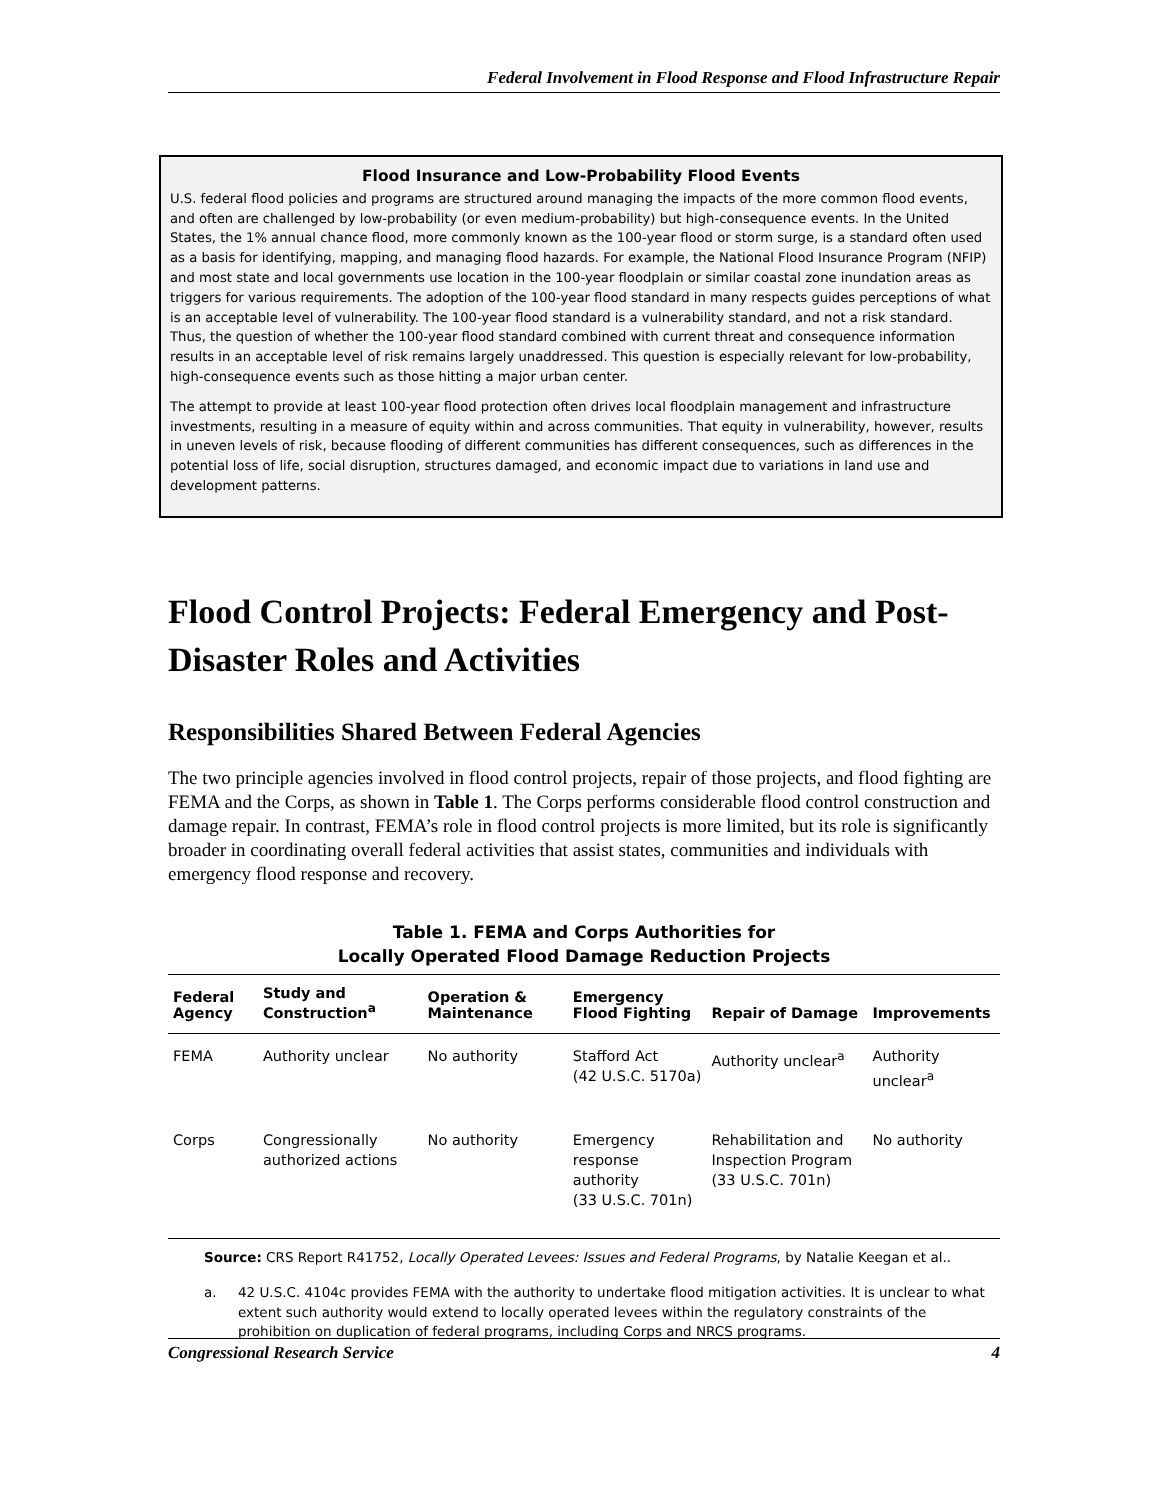Federal Involvement in Flood Response and Flood Infrastructure Repair
Flood Insurance and Low-Probability Flood Events
U.S. federal flood policies and programs are structured around managing the impacts of the more common flood events, and often are challenged by low-probability (or even medium-probability) but high-consequence events. In the United States, the 1% annual chance flood, more commonly known as the 100-year flood or storm surge, is a standard often used as a basis for identifying, mapping, and managing flood hazards. For example, the National Flood Insurance Program (NFIP) and most state and local governments use location in the 100-year floodplain or similar coastal zone inundation areas as triggers for various requirements. The adoption of the 100-year flood standard in many respects guides perceptions of what is an acceptable level of vulnerability. The 100-year flood standard is a vulnerability standard, and not a risk standard. Thus, the question of whether the 100-year flood standard combined with current threat and consequence information results in an acceptable level of risk remains largely unaddressed. This question is especially relevant for low-probability, high-consequence events such as those hitting a major urban center.
The attempt to provide at least 100-year flood protection often drives local floodplain management and infrastructure investments, resulting in a measure of equity within and across communities. That equity in vulnerability, however, results in uneven levels of risk, because flooding of different communities has different consequences, such as differences in the potential loss of life, social disruption, structures damaged, and economic impact due to variations in land use and development patterns.
Flood Control Projects: Federal Emergency and Post-Disaster Roles and Activities
Responsibilities Shared Between Federal Agencies
The two principle agencies involved in flood control projects, repair of those projects, and flood fighting are FEMA and the Corps, as shown in Table 1. The Corps performs considerable flood control construction and damage repair. In contrast, FEMA’s role in flood control projects is more limited, but its role is significantly broader in coordinating overall federal activities that assist states, communities and individuals with emergency flood response and recovery.
Table 1. FEMA and Corps Authorities for
Locally Operated Flood Damage Reduction Projects
| Federal Agency | Study and Construction<sup>a</sup> | Operation & Maintenance | Emergency Flood Fighting | Repair of Damage | Improvements |
| --- | --- | --- | --- | --- | --- |
| FEMA | Authority unclear | No authority | Stafford Act (42 U.S.C. 5170a) | Authority unclear<sup>a</sup> | Authority unclear<sup>a</sup> |
| Corps | Congressionally authorized actions | No authority | Emergency response authority (33 U.S.C. 701n) | Rehabilitation and Inspection Program (33 U.S.C. 701n) | No authority |
Source: CRS Report R41752, Locally Operated Levees: Issues and Federal Programs, by Natalie Keegan et al..
a. 42 U.S.C. 4104c provides FEMA with the authority to undertake flood mitigation activities. It is unclear to what extent such authority would extend to locally operated levees within the regulatory constraints of the prohibition on duplication of federal programs, including Corps and NRCS programs.
Congressional Research Service 4